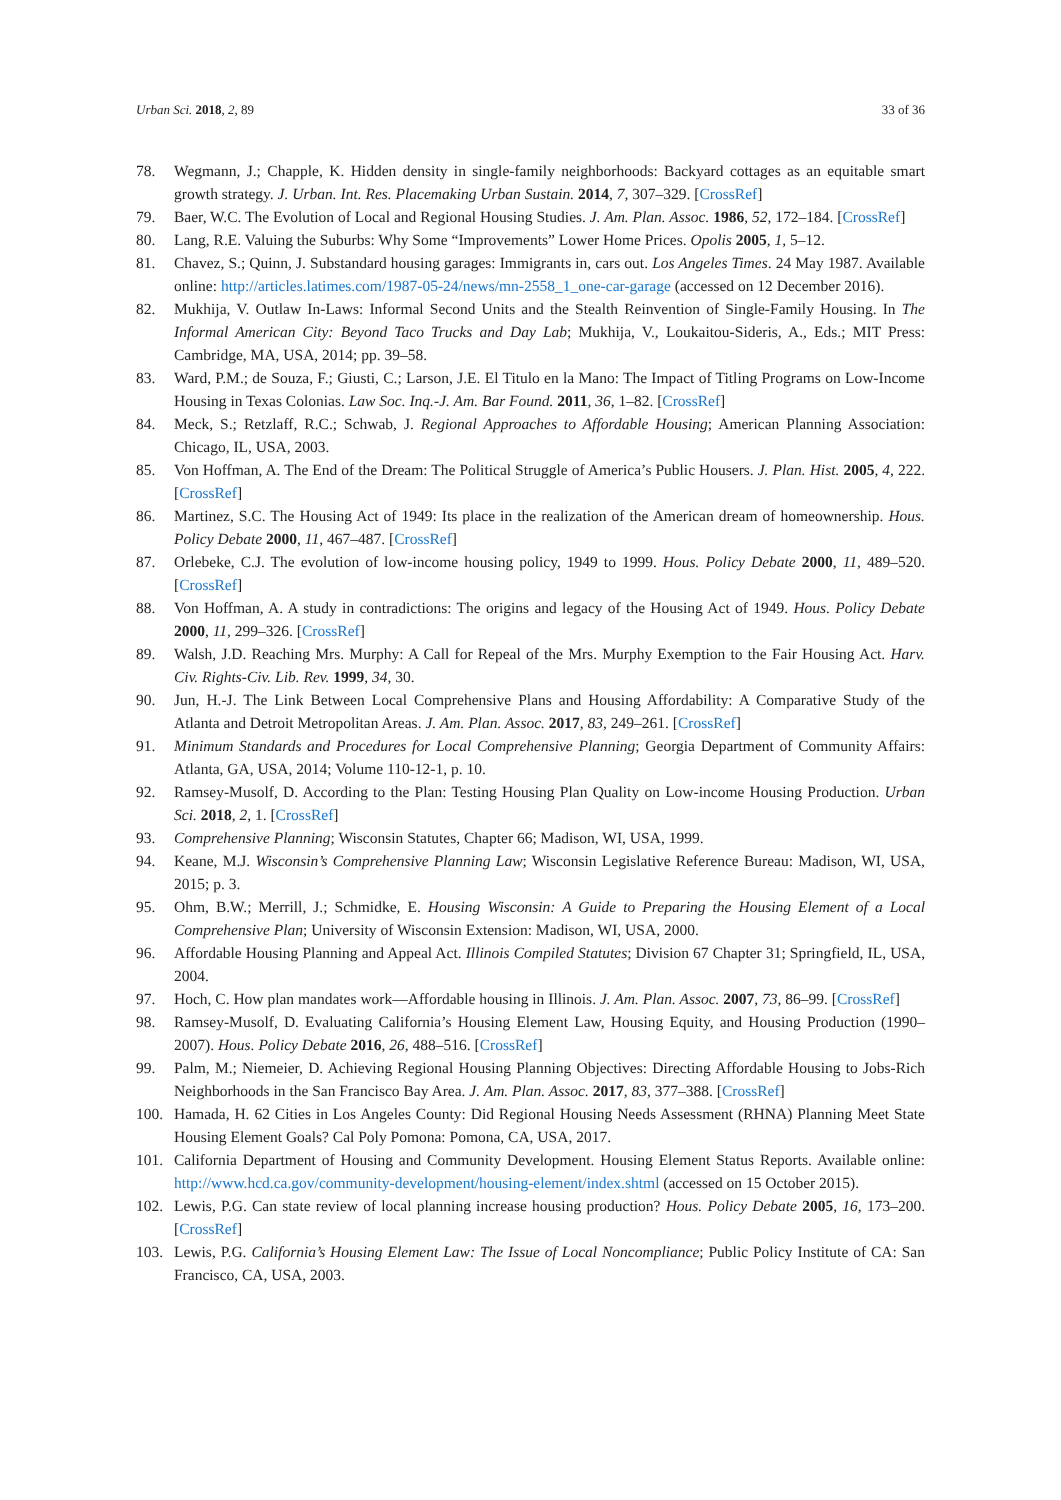Urban Sci. 2018, 2, 89 33 of 36
78. Wegmann, J.; Chapple, K. Hidden density in single-family neighborhoods: Backyard cottages as an equitable smart growth strategy. J. Urban. Int. Res. Placemaking Urban Sustain. 2014, 7, 307–329. [CrossRef]
79. Baer, W.C. The Evolution of Local and Regional Housing Studies. J. Am. Plan. Assoc. 1986, 52, 172–184. [CrossRef]
80. Lang, R.E. Valuing the Suburbs: Why Some “Improvements” Lower Home Prices. Opolis 2005, 1, 5–12.
81. Chavez, S.; Quinn, J. Substandard housing garages: Immigrants in, cars out. Los Angeles Times. 24 May 1987. Available online: http://articles.latimes.com/1987-05-24/news/mn-2558_1_one-car-garage (accessed on 12 December 2016).
82. Mukhija, V. Outlaw In-Laws: Informal Second Units and the Stealth Reinvention of Single-Family Housing. In The Informal American City: Beyond Taco Trucks and Day Lab; Mukhija, V., Loukaitou-Sideris, A., Eds.; MIT Press: Cambridge, MA, USA, 2014; pp. 39–58.
83. Ward, P.M.; de Souza, F.; Giusti, C.; Larson, J.E. El Titulo en la Mano: The Impact of Titling Programs on Low-Income Housing in Texas Colonias. Law Soc. Inq.-J. Am. Bar Found. 2011, 36, 1–82. [CrossRef]
84. Meck, S.; Retzlaff, R.C.; Schwab, J. Regional Approaches to Affordable Housing; American Planning Association: Chicago, IL, USA, 2003.
85. Von Hoffman, A. The End of the Dream: The Political Struggle of America’s Public Housers. J. Plan. Hist. 2005, 4, 222. [CrossRef]
86. Martinez, S.C. The Housing Act of 1949: Its place in the realization of the American dream of homeownership. Hous. Policy Debate 2000, 11, 467–487. [CrossRef]
87. Orlebeke, C.J. The evolution of low-income housing policy, 1949 to 1999. Hous. Policy Debate 2000, 11, 489–520. [CrossRef]
88. Von Hoffman, A. A study in contradictions: The origins and legacy of the Housing Act of 1949. Hous. Policy Debate 2000, 11, 299–326. [CrossRef]
89. Walsh, J.D. Reaching Mrs. Murphy: A Call for Repeal of the Mrs. Murphy Exemption to the Fair Housing Act. Harv. Civ. Rights-Civ. Lib. Rev. 1999, 34, 30.
90. Jun, H.-J. The Link Between Local Comprehensive Plans and Housing Affordability: A Comparative Study of the Atlanta and Detroit Metropolitan Areas. J. Am. Plan. Assoc. 2017, 83, 249–261. [CrossRef]
91. Minimum Standards and Procedures for Local Comprehensive Planning; Georgia Department of Community Affairs: Atlanta, GA, USA, 2014; Volume 110-12-1, p. 10.
92. Ramsey-Musolf, D. According to the Plan: Testing Housing Plan Quality on Low-income Housing Production. Urban Sci. 2018, 2, 1. [CrossRef]
93. Comprehensive Planning; Wisconsin Statutes, Chapter 66; Madison, WI, USA, 1999.
94. Keane, M.J. Wisconsin’s Comprehensive Planning Law; Wisconsin Legislative Reference Bureau: Madison, WI, USA, 2015; p. 3.
95. Ohm, B.W.; Merrill, J.; Schmidke, E. Housing Wisconsin: A Guide to Preparing the Housing Element of a Local Comprehensive Plan; University of Wisconsin Extension: Madison, WI, USA, 2000.
96. Affordable Housing Planning and Appeal Act. Illinois Compiled Statutes; Division 67 Chapter 31; Springfield, IL, USA, 2004.
97. Hoch, C. How plan mandates work—Affordable housing in Illinois. J. Am. Plan. Assoc. 2007, 73, 86–99. [CrossRef]
98. Ramsey-Musolf, D. Evaluating California’s Housing Element Law, Housing Equity, and Housing Production (1990–2007). Hous. Policy Debate 2016, 26, 488–516. [CrossRef]
99. Palm, M.; Niemeier, D. Achieving Regional Housing Planning Objectives: Directing Affordable Housing to Jobs-Rich Neighborhoods in the San Francisco Bay Area. J. Am. Plan. Assoc. 2017, 83, 377–388. [CrossRef]
100. Hamada, H. 62 Cities in Los Angeles County: Did Regional Housing Needs Assessment (RHNA) Planning Meet State Housing Element Goals? Cal Poly Pomona: Pomona, CA, USA, 2017.
101. California Department of Housing and Community Development. Housing Element Status Reports. Available online: http://www.hcd.ca.gov/community-development/housing-element/index.shtml (accessed on 15 October 2015).
102. Lewis, P.G. Can state review of local planning increase housing production? Hous. Policy Debate 2005, 16, 173–200. [CrossRef]
103. Lewis, P.G. California’s Housing Element Law: The Issue of Local Noncompliance; Public Policy Institute of CA: San Francisco, CA, USA, 2003.